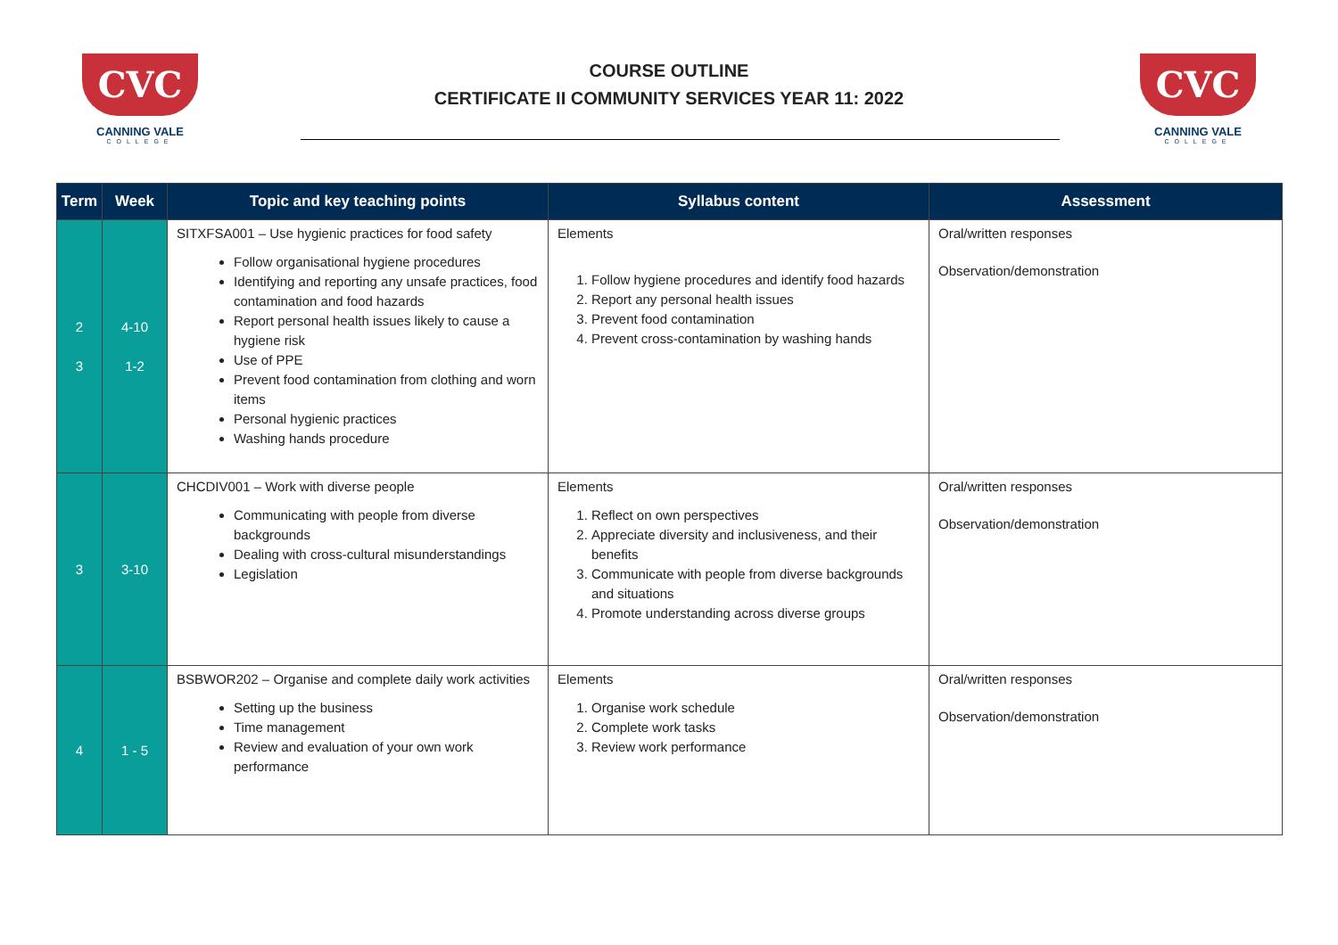CVC
CANNING VALE
COLLEGE
COURSE OUTLINE
CERTIFICATE II COMMUNITY SERVICES YEAR 11: 2022
CVC
CANNING VALE
COLLEGE
| Term | Week | Topic and key teaching points | Syllabus content | Assessment |
| --- | --- | --- | --- | --- |
| 2 3 | 4-10 1-2 | SITXFSA001 – Use hygienic practices for food safety Follow organisational hygiene procedures Identifying and reporting any unsafe practices, food contamination and food hazards Report personal health issues likely to cause a hygiene risk Use of PPE Prevent food contamination from clothing and worn items Personal hygienic practices Washing hands procedure | Elements 1. Follow hygiene procedures and identify food hazards 2. Report any personal health issues 3. Prevent food contamination 4. Prevent cross-contamination by washing hands | Oral/written responses Observation/demonstration |
| 3 | 3-10 | CHCDIV001 – Work with diverse people Communicating with people from diverse backgrounds Dealing with cross-cultural misunderstandings Legislation | Elements 1. Reflect on own perspectives 2. Appreciate diversity and inclusiveness, and their benefits 3. Communicate with people from diverse backgrounds and situations 4. Promote understanding across diverse groups | Oral/written responses Observation/demonstration |
| 4 | 1 - 5 | BSBWOR202 – Organise and complete daily work activities Setting up the business Time management Review and evaluation of your own work performance | Elements 1. Organise work schedule 2. Complete work tasks 3. Review work performance | Oral/written responses Observation/demonstration |